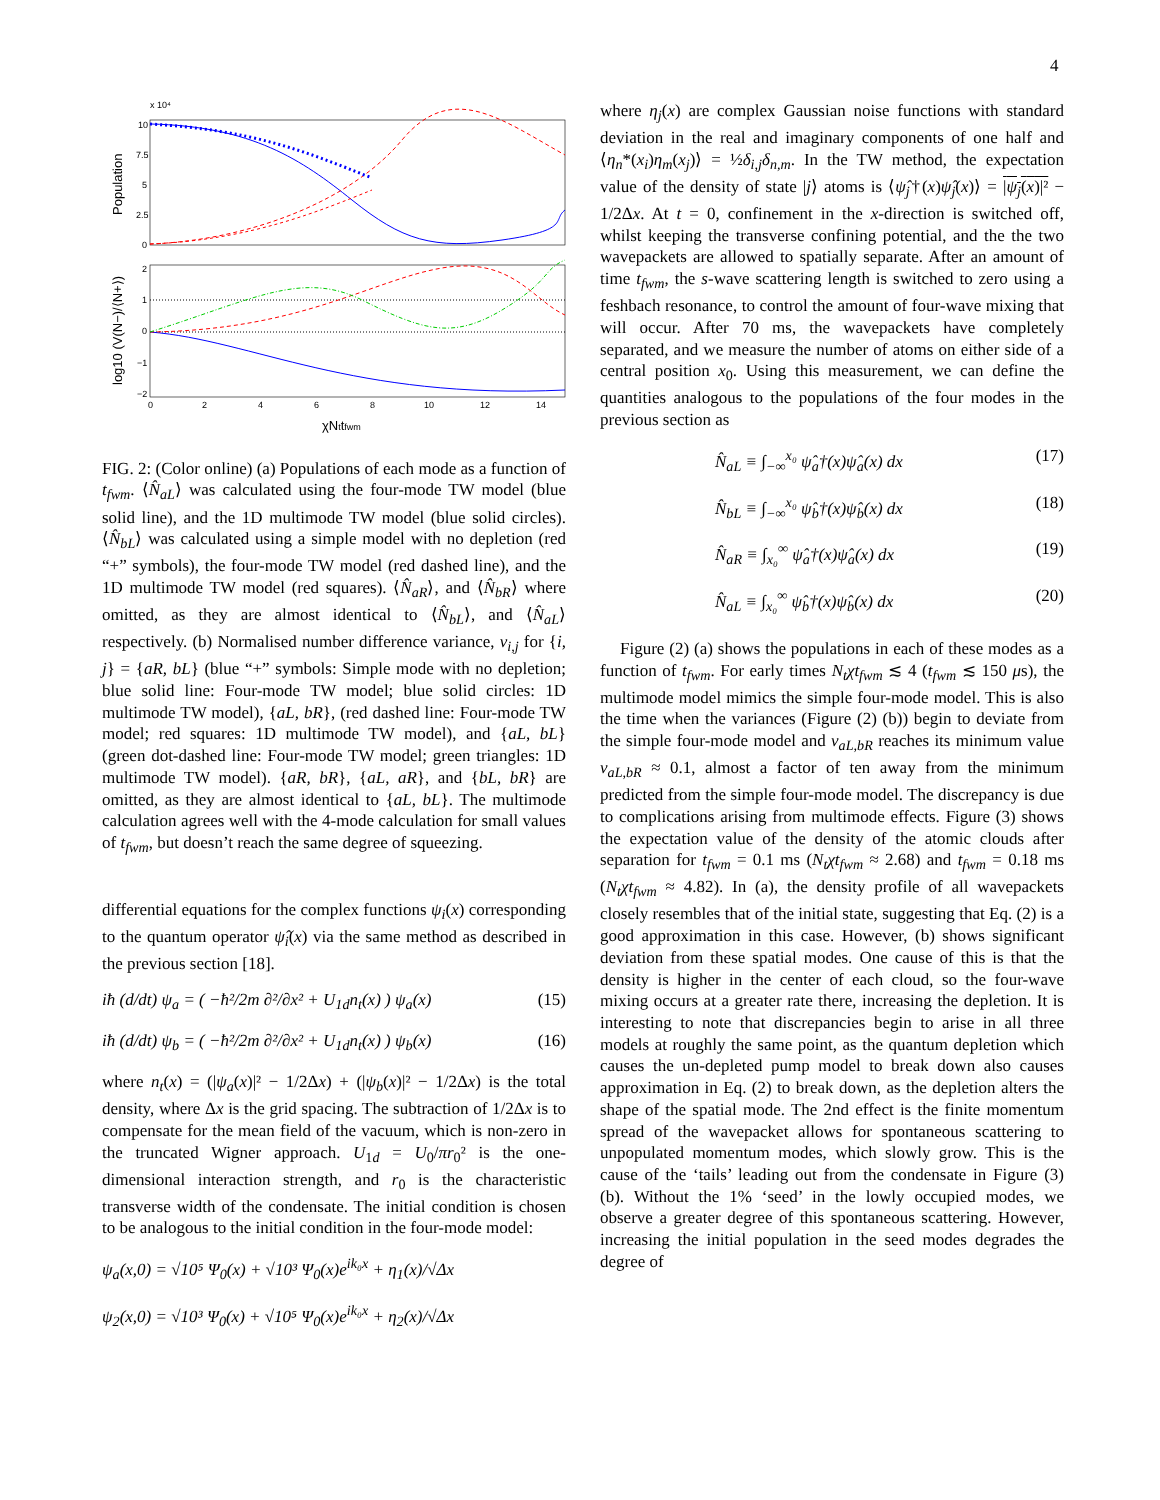4
x 10⁴
10
7.5
5
2.5
0
Population
2
1
0
−1
−2
log10 (V(N−)/⟨N+⟩)
0
2
4
6
8
10
12
14
χNttfwm
FIG. 2: (Color online) (a) Populations of each mode as a function of t<sub>fwm</sub>. ⟨N̂<sub>aL</sub>⟩ was calculated using the four-mode TW model (blue solid line), and the 1D multimode TW model (blue solid circles). ⟨N̂<sub>bL</sub>⟩ was calculated using a simple model with no depletion (red “+” symbols), the four-mode TW model (red dashed line), and the 1D multimode TW model (red squares). ⟨N̂<sub>aR</sub>⟩, and ⟨N̂<sub>bR</sub>⟩ where omitted, as they are almost identical to ⟨N̂<sub>bL</sub>⟩, and ⟨N̂<sub>aL</sub>⟩ respectively. (b) Normalised number difference variance, v<sub>i,j</sub> for {i, j} = {aR, bL} (blue “+” symbols: Simple mode with no depletion; blue solid line: Four-mode TW model; blue solid circles: 1D multimode TW model), {aL, bR}, (red dashed line: Four-mode TW model; red squares: 1D multimode TW model), and {aL, bL} (green dot-dashed line: Four-mode TW model; green triangles: 1D multimode TW model). {aR, bR}, {aL, aR}, and {bL, bR} are omitted, as they are almost identical to {aL, bL}. The multimode calculation agrees well with the 4-mode calculation for small values of t<sub>fwm</sub>, but doesn’t reach the same degree of squeezing.
differential equations for the complex functions ψ<sub>i</sub>(x) corresponding to the quantum operator ψ̂<sub>i</sub>(x) via the same method as described in the previous section [18].
iħ (d/dt) ψ<sub>a</sub> = ( −ħ²/2m ∂²/∂x² + U<sub>1d</sub>n<sub>t</sub>(x) ) ψ<sub>a</sub>(x) (15)
iħ (d/dt) ψ<sub>b</sub> = ( −ħ²/2m ∂²/∂x² + U<sub>1d</sub>n<sub>t</sub>(x) ) ψ<sub>b</sub>(x) (16)
where n<sub>t</sub>(x) = (|ψ<sub>a</sub>(x)|² − 1/2Δx) + (|ψ<sub>b</sub>(x)|² − 1/2Δx) is the total density, where Δx is the grid spacing. The subtraction of 1/2Δx is to compensate for the mean field of the vacuum, which is non-zero in the truncated Wigner approach. U<sub>1d</sub> = U<sub>0</sub>/πr<sub>0</sub>² is the one-dimensional interaction strength, and r<sub>0</sub> is the characteristic transverse width of the condensate. The initial condition is chosen to be analogous to the initial condition in the four-mode model:
ψ<sub>a</sub>(x,0) = √10⁵ Ψ<sub>0</sub>(x) + √10³ Ψ<sub>0</sub>(x)e<sup>ik₀x</sup> + η<sub>1</sub>(x)/√Δx
ψ<sub>2</sub>(x,0) = √10³ Ψ<sub>0</sub>(x) + √10⁵ Ψ<sub>0</sub>(x)e<sup>ik₀x</sup> + η<sub>2</sub>(x)/√Δx
where η<sub>j</sub>(x) are complex Gaussian noise functions with standard deviation in the real and imaginary components of one half and ⟨η<sub>n</sub>*(x<sub>i</sub>)η<sub>m</sub>(x<sub>j</sub>)⟩ = ½δ<sub>i,j</sub>δ<sub>n,m</sub>. In the TW method, the expectation value of the density of state |j⟩ atoms is ⟨ψ̂<sub>j</sub>†(x)ψ̂<sub>j</sub>(x)⟩ = |ψ<sub>j</sub>(x)|² − 1/2Δx. At t = 0, confinement in the x-direction is switched off, whilst keeping the transverse confining potential, and the the two wavepackets are allowed to spatially separate. After an amount of time t<sub>fwm</sub>, the s-wave scattering length is switched to zero using a feshbach resonance, to control the amount of four-wave mixing that will occur. After 70 ms, the wavepackets have completely separated, and we measure the number of atoms on either side of a central position x<sub>0</sub>. Using this measurement, we can define the quantities analogous to the populations of the four modes in the previous section as
N̂<sub>aL</sub> ≡ ∫<sub>−∞</sub><sup>x₀</sup> ψ̂<sub>a</sub>†(x)ψ̂<sub>a</sub>(x) dx (17)
N̂<sub>bL</sub> ≡ ∫<sub>−∞</sub><sup>x₀</sup> ψ̂<sub>b</sub>†(x)ψ̂<sub>b</sub>(x) dx (18)
N̂<sub>aR</sub> ≡ ∫<sub>x₀</sub><sup>∞</sup> ψ̂<sub>a</sub>†(x)ψ̂<sub>a</sub>(x) dx (19)
N̂<sub>aL</sub> ≡ ∫<sub>x₀</sub><sup>∞</sup> ψ̂<sub>b</sub>†(x)ψ̂<sub>b</sub>(x) dx (20)
Figure (2) (a) shows the populations in each of these modes as a function of t<sub>fwm</sub>. For early times N<sub>t</sub>χt<sub>fwm</sub> ≲ 4 (t<sub>fwm</sub> ≲ 150 μs), the multimode model mimics the simple four-mode model. This is also the time when the variances (Figure (2) (b)) begin to deviate from the simple four-mode model and v<sub>aL,bR</sub> reaches its minimum value v<sub>aL,bR</sub> ≈ 0.1, almost a factor of ten away from the minimum predicted from the simple four-mode model. The discrepancy is due to complications arising from multimode effects. Figure (3) shows the expectation value of the density of the atomic clouds after separation for t<sub>fwm</sub> = 0.1 ms (N<sub>t</sub>χt<sub>fwm</sub> ≈ 2.68) and t<sub>fwm</sub> = 0.18 ms (N<sub>t</sub>χt<sub>fwm</sub> ≈ 4.82). In (a), the density profile of all wavepackets closely resembles that of the initial state, suggesting that Eq. (2) is a good approximation in this case. However, (b) shows significant deviation from these spatial modes. One cause of this is that the density is higher in the center of each cloud, so the four-wave mixing occurs at a greater rate there, increasing the depletion. It is interesting to note that discrepancies begin to arise in all three models at roughly the same point, as the quantum depletion which causes the un-depleted pump model to break down also causes approximation in Eq. (2) to break down, as the depletion alters the shape of the spatial mode. The 2nd effect is the finite momentum spread of the wavepacket allows for spontaneous scattering to unpopulated momentum modes, which slowly grow. This is the cause of the ‘tails’ leading out from the condensate in Figure (3) (b). Without the 1% ‘seed’ in the lowly occupied modes, we observe a greater degree of this spontaneous scattering. However, increasing the initial population in the seed modes degrades the degree of